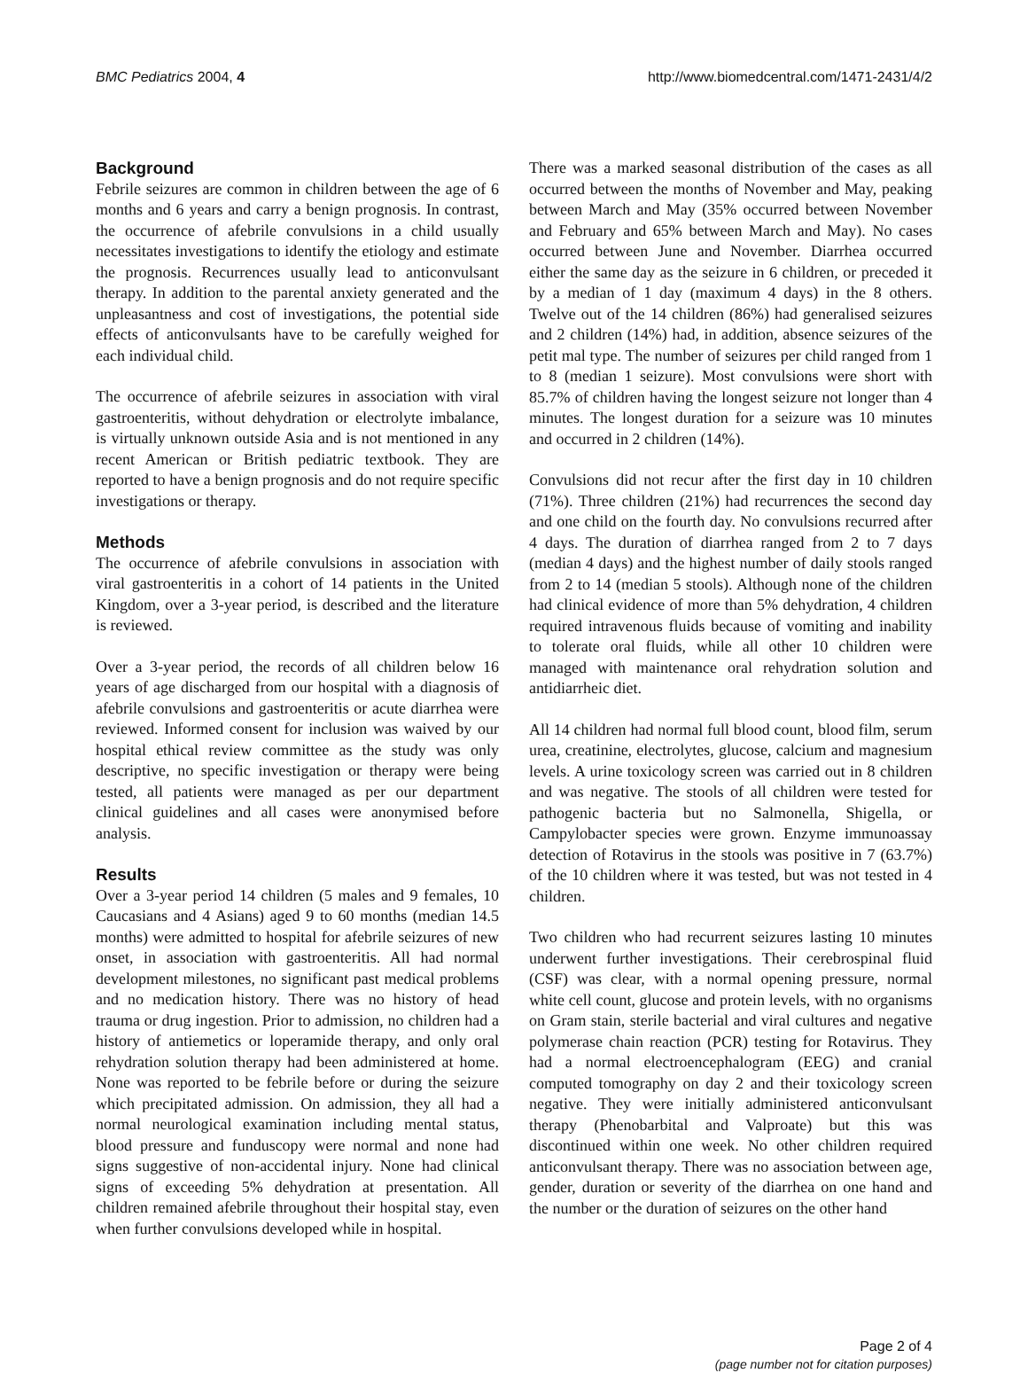BMC Pediatrics 2004, 4 http://www.biomedcentral.com/1471-2431/4/2
Background
Febrile seizures are common in children between the age of 6 months and 6 years and carry a benign prognosis. In contrast, the occurrence of afebrile convulsions in a child usually necessitates investigations to identify the etiology and estimate the prognosis. Recurrences usually lead to anticonvulsant therapy. In addition to the parental anxiety generated and the unpleasantness and cost of investigations, the potential side effects of anticonvulsants have to be carefully weighed for each individual child.
The occurrence of afebrile seizures in association with viral gastroenteritis, without dehydration or electrolyte imbalance, is virtually unknown outside Asia and is not mentioned in any recent American or British pediatric textbook. They are reported to have a benign prognosis and do not require specific investigations or therapy.
Methods
The occurrence of afebrile convulsions in association with viral gastroenteritis in a cohort of 14 patients in the United Kingdom, over a 3-year period, is described and the literature is reviewed.
Over a 3-year period, the records of all children below 16 years of age discharged from our hospital with a diagnosis of afebrile convulsions and gastroenteritis or acute diarrhea were reviewed. Informed consent for inclusion was waived by our hospital ethical review committee as the study was only descriptive, no specific investigation or therapy were being tested, all patients were managed as per our department clinical guidelines and all cases were anonymised before analysis.
Results
Over a 3-year period 14 children (5 males and 9 females, 10 Caucasians and 4 Asians) aged 9 to 60 months (median 14.5 months) were admitted to hospital for afebrile seizures of new onset, in association with gastroenteritis. All had normal development milestones, no significant past medical problems and no medication history. There was no history of head trauma or drug ingestion. Prior to admission, no children had a history of antiemetics or loperamide therapy, and only oral rehydration solution therapy had been administered at home. None was reported to be febrile before or during the seizure which precipitated admission. On admission, they all had a normal neurological examination including mental status, blood pressure and funduscopy were normal and none had signs suggestive of non-accidental injury. None had clinical signs of exceeding 5% dehydration at presentation. All children remained afebrile throughout their hospital stay, even when further convulsions developed while in hospital.
There was a marked seasonal distribution of the cases as all occurred between the months of November and May, peaking between March and May (35% occurred between November and February and 65% between March and May). No cases occurred between June and November. Diarrhea occurred either the same day as the seizure in 6 children, or preceded it by a median of 1 day (maximum 4 days) in the 8 others. Twelve out of the 14 children (86%) had generalised seizures and 2 children (14%) had, in addition, absence seizures of the petit mal type. The number of seizures per child ranged from 1 to 8 (median 1 seizure). Most convulsions were short with 85.7% of children having the longest seizure not longer than 4 minutes. The longest duration for a seizure was 10 minutes and occurred in 2 children (14%).
Convulsions did not recur after the first day in 10 children (71%). Three children (21%) had recurrences the second day and one child on the fourth day. No convulsions recurred after 4 days. The duration of diarrhea ranged from 2 to 7 days (median 4 days) and the highest number of daily stools ranged from 2 to 14 (median 5 stools). Although none of the children had clinical evidence of more than 5% dehydration, 4 children required intravenous fluids because of vomiting and inability to tolerate oral fluids, while all other 10 children were managed with maintenance oral rehydration solution and antidiarrheic diet.
All 14 children had normal full blood count, blood film, serum urea, creatinine, electrolytes, glucose, calcium and magnesium levels. A urine toxicology screen was carried out in 8 children and was negative. The stools of all children were tested for pathogenic bacteria but no Salmonella, Shigella, or Campylobacter species were grown. Enzyme immunoassay detection of Rotavirus in the stools was positive in 7 (63.7%) of the 10 children where it was tested, but was not tested in 4 children.
Two children who had recurrent seizures lasting 10 minutes underwent further investigations. Their cerebrospinal fluid (CSF) was clear, with a normal opening pressure, normal white cell count, glucose and protein levels, with no organisms on Gram stain, sterile bacterial and viral cultures and negative polymerase chain reaction (PCR) testing for Rotavirus. They had a normal electroencephalogram (EEG) and cranial computed tomography on day 2 and their toxicology screen negative. They were initially administered anticonvulsant therapy (Phenobarbital and Valproate) but this was discontinued within one week. No other children required anticonvulsant therapy. There was no association between age, gender, duration or severity of the diarrhea on one hand and the number or the duration of seizures on the other hand
Page 2 of 4
(page number not for citation purposes)